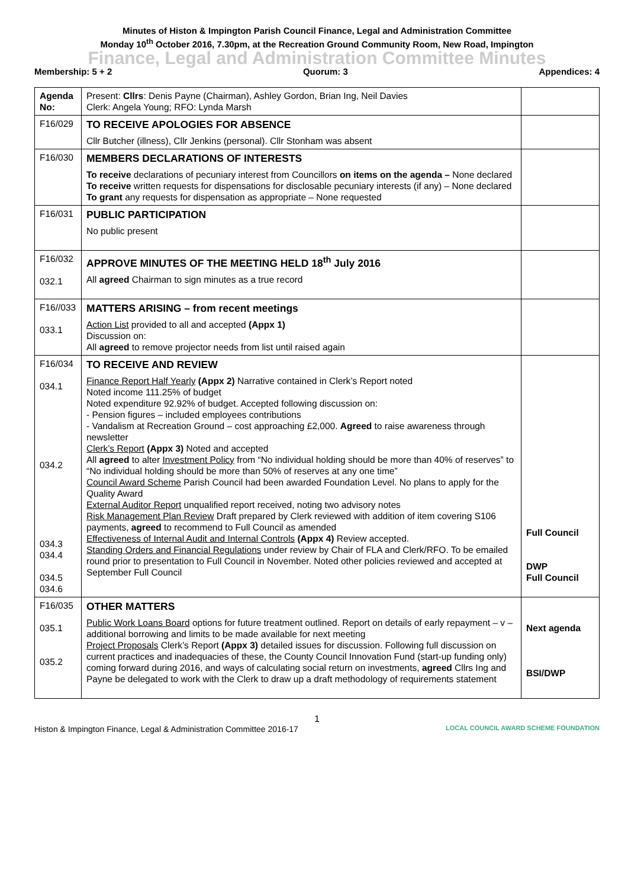Minutes of Histon & Impington Parish Council Finance, Legal and Administration Committee
Monday 10<sup>th</sup> October 2016, 7.30pm, at the Recreation Ground Community Room, New Road, Impington
Finance, Legal and Administration Committee Minutes
Membership: 5 + 2 Quorum: 3 Appendices: 4
| Agenda No: | Present: Cllrs : Denis Payne (Chairman), Ashley Gordon, Brian Ing, Neil Davies Clerk: Angela Young; RFO: Lynda Marsh | |
| F16/029 | TO RECEIVE APOLOGIES FOR ABSENCE Cllr Butcher (illness), Cllr Jenkins (personal). Cllr Stonham was absent | |
| F16/030 | MEMBERS DECLARATIONS OF INTERESTS To receive declarations of pecuniary interest from Councillors on items on the agenda – None declared To receive written requests for dispensations for disclosable pecuniary interests (if any) – None declared To grant any requests for dispensation as appropriate – None requested | |
| F16/031 | PUBLIC PARTICIPATION No public present | |
| F16/032 032.1 | APPROVE MINUTES OF THE MEETING HELD 18<sup>th</sup> July 2016 All agreed Chairman to sign minutes as a true record | |
| F16//033 033.1 | MATTERS ARISING – from recent meetings Action List provided to all and accepted (Appx 1) Discussion on: All agreed to remove projector needs from list until raised again | |
| F16/034 034.1 034.2 034.3 034.4 034.5 034.6 | TO RECEIVE AND REVIEW Finance Report Half Yearly (Appx 2) Narrative contained in Clerk’s Report noted Noted income 111.25% of budget Noted expenditure 92.92% of budget. Accepted following discussion on: - Pension figures – included employees contributions - Vandalism at Recreation Ground – cost approaching £2,000. Agreed to raise awareness through newsletter Clerk’s Report (Appx 3) Noted and accepted All agreed to alter Investment Policy from “No individual holding should be more than 40% of reserves” to “No individual holding should be more than 50% of reserves at any one time” Council Award Scheme Parish Council had been awarded Foundation Level. No plans to apply for the Quality Award External Auditor Report unqualified report received, noting two advisory notes Risk Management Plan Review Draft prepared by Clerk reviewed with addition of item covering S106 payments, agreed to recommend to Full Council as amended Effectiveness of Internal Audit and Internal Controls (Appx 4) Review accepted. Standing Orders and Financial Regulations under review by Chair of FLA and Clerk/RFO. To be emailed round prior to presentation to Full Council in November. Noted other policies reviewed and accepted at September Full Council | Full Council DWP Full Council |
| F16/035 035.1 035.2 | OTHER MATTERS Public Work Loans Board options for future treatment outlined. Report on details of early repayment – v – additional borrowing and limits to be made available for next meeting Project Proposals Clerk’s Report (Appx 3) detailed issues for discussion. Following full discussion on current practices and inadequacies of these, the County Council Innovation Fund (start-up funding only) coming forward during 2016, and ways of calculating social return on investments, agreed Cllrs Ing and Payne be delegated to work with the Clerk to draw up a draft methodology of requirements statement | Next agenda BSI/DWP |
1
Histon & Impington Finance, Legal & Administration Committee 2016-17 LOCAL COUNCIL AWARD SCHEME FOUNDATION